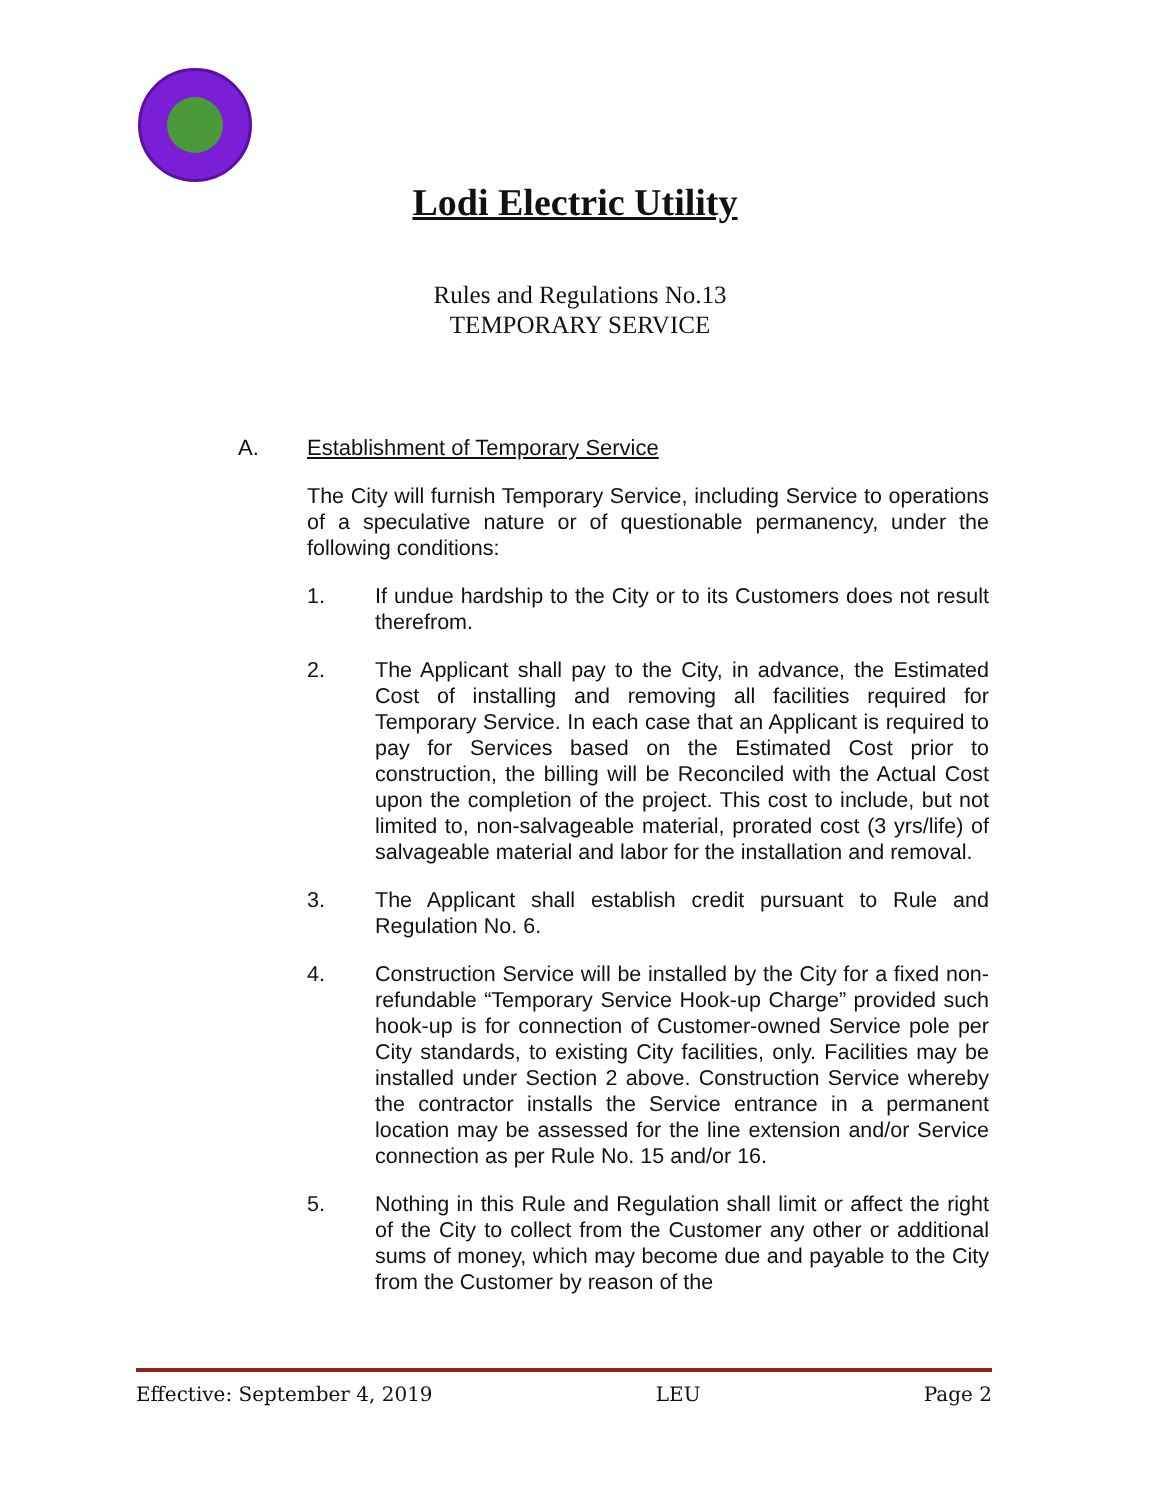Lodi Electric Utility
Rules and Regulations No.13
TEMPORARY SERVICE
A. Establishment of Temporary Service
The City will furnish Temporary Service, including Service to operations of a speculative nature or of questionable permanency, under the following conditions:
1. If undue hardship to the City or to its Customers does not result therefrom.
2. The Applicant shall pay to the City, in advance, the Estimated Cost of installing and removing all facilities required for Temporary Service. In each case that an Applicant is required to pay for Services based on the Estimated Cost prior to construction, the billing will be Reconciled with the Actual Cost upon the completion of the project. This cost to include, but not limited to, non-salvageable material, prorated cost (3 yrs/life) of salvageable material and labor for the installation and removal.
3. The Applicant shall establish credit pursuant to Rule and Regulation No. 6.
4. Construction Service will be installed by the City for a fixed non-refundable “Temporary Service Hook-up Charge” provided such hook-up is for connection of Customer-owned Service pole per City standards, to existing City facilities, only. Facilities may be installed under Section 2 above. Construction Service whereby the contractor installs the Service entrance in a permanent location may be assessed for the line extension and/or Service connection as per Rule No. 15 and/or 16.
5. Nothing in this Rule and Regulation shall limit or affect the right of the City to collect from the Customer any other or additional sums of money, which may become due and payable to the City from the Customer by reason of the
Effective: September 4, 2019 LEU Page 2